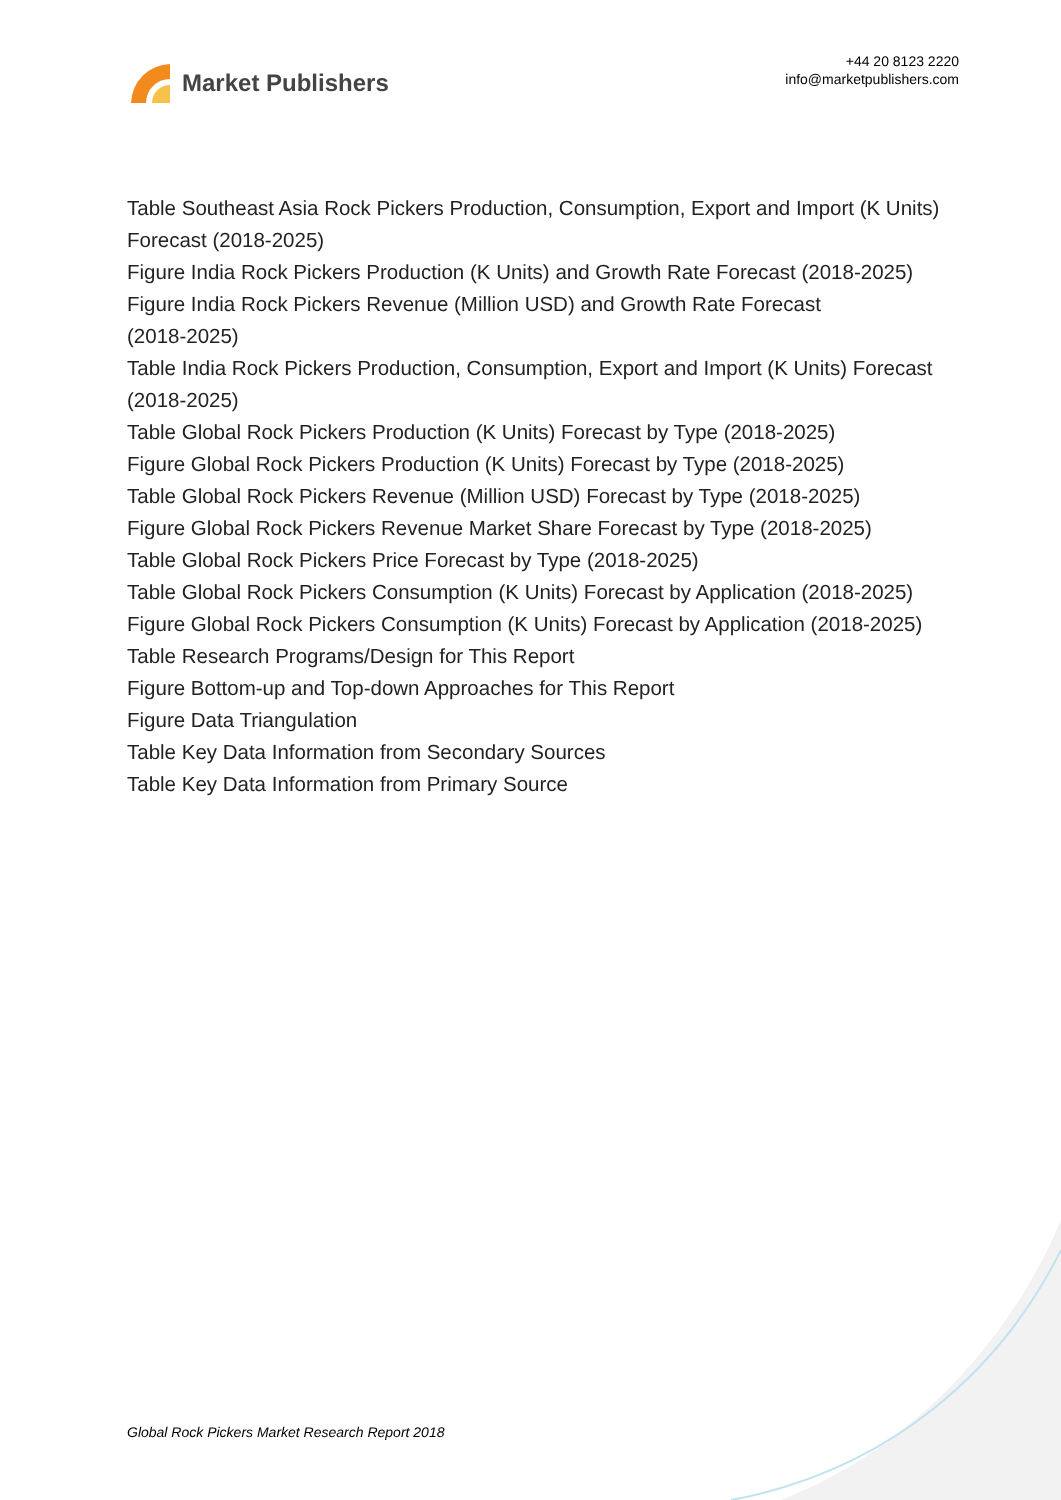Market Publishers
+44 20 8123 2220
info@marketpublishers.com
Table Southeast Asia Rock Pickers Production, Consumption, Export and Import (K Units) Forecast (2018-2025)
Figure India Rock Pickers Production (K Units) and Growth Rate Forecast (2018-2025)
Figure India Rock Pickers Revenue (Million USD) and Growth Rate Forecast
(2018-2025)
Table India Rock Pickers Production, Consumption, Export and Import (K Units) Forecast (2018-2025)
Table Global Rock Pickers Production (K Units) Forecast by Type (2018-2025)
Figure Global Rock Pickers Production (K Units) Forecast by Type (2018-2025)
Table Global Rock Pickers Revenue (Million USD) Forecast by Type (2018-2025)
Figure Global Rock Pickers Revenue Market Share Forecast by Type (2018-2025)
Table Global Rock Pickers Price Forecast by Type (2018-2025)
Table Global Rock Pickers Consumption (K Units) Forecast by Application (2018-2025)
Figure Global Rock Pickers Consumption (K Units) Forecast by Application (2018-2025)
Table Research Programs/Design for This Report
Figure Bottom-up and Top-down Approaches for This Report
Figure Data Triangulation
Table Key Data Information from Secondary Sources
Table Key Data Information from Primary Source
Global Rock Pickers Market Research Report 2018